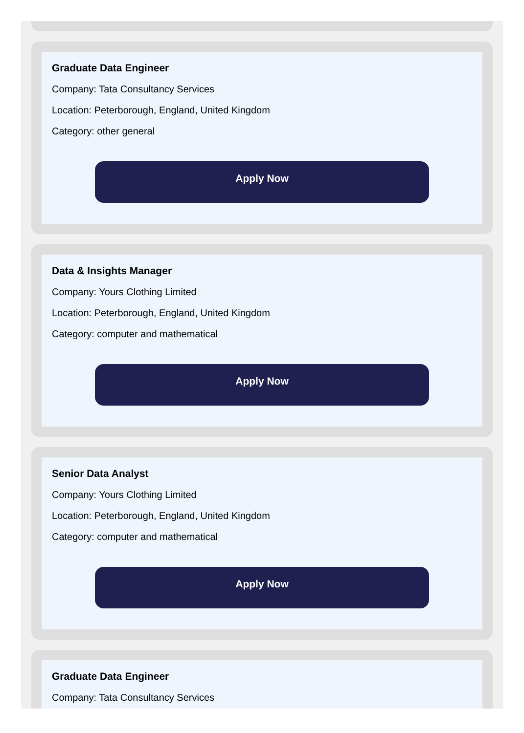Graduate Data Engineer
Company: Tata Consultancy Services
Location: Peterborough, England, United Kingdom
Category: other general
Apply Now
Data & Insights Manager
Company: Yours Clothing Limited
Location: Peterborough, England, United Kingdom
Category: computer and mathematical
Apply Now
Senior Data Analyst
Company: Yours Clothing Limited
Location: Peterborough, England, United Kingdom
Category: computer and mathematical
Apply Now
Graduate Data Engineer
Company: Tata Consultancy Services